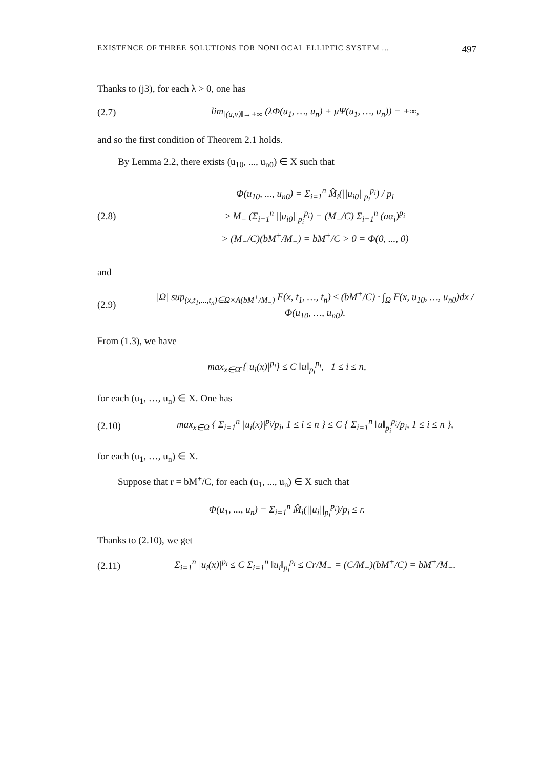EXISTENCE OF THREE SOLUTIONS FOR NONLOCAL ELLIPTIC SYSTEM ... 497
Thanks to (j3), for each λ > 0, one has
(2.7) lim<sub>‖(u,v)‖→+∞</sub> (λΦ(u<sub>1</sub>, …, u<sub>n</sub>) + μΨ(u<sub>1</sub>, …, u<sub>n</sub>)) = +∞,
and so the first condition of Theorem 2.1 holds.
By Lemma 2.2, there exists (u<sub>10</sub>, ..., u<sub>n0</sub>) ∈ X such that
(2.8)
Φ(u<sub>10</sub>, ..., u<sub>n0</sub>) = Σ<sub>i=1</sub><sup>n</sup> M̂<sub>i</sub>(||u<sub>i0</sub>||<sub>p<sub>i</sub></sub><sup>p<sub>i</sub></sup>) / p<sub>i</sub>
≥ M<sub>−</sub> (Σ<sub>i=1</sub><sup>n</sup> ||u<sub>i0</sub>||<sub>p<sub>i</sub></sub><sup>p<sub>i</sub></sup>) = (M<sub>−</sub>/C) Σ<sub>i=1</sub><sup>n</sup> (aα<sub>i</sub>)<sup>p<sub>i</sub></sup>
> (M<sub>−</sub>/C)(bM<sup>+</sup>/M<sub>−</sub>) = bM<sup>+</sup>/C > 0 = Φ(0, ..., 0)
and
(2.9) |Ω| sup<sub>(x,t<sub>1</sub>,...,t<sub>n</sub>)∈Ω×A(bM<sup>+</sup>/M<sub>−</sub>)</sub> F(x, t<sub>1</sub>, …, t<sub>n</sub>) ≤ (bM<sup>+</sup>/C) · ∫<sub>Ω</sub> F(x, u<sub>10</sub>, …, u<sub>n0</sub>)dx / Φ(u<sub>10</sub>, …, u<sub>n0</sub>).
From (1.3), we have
max<sub>x∈Ω̄</sub> {|u<sub>i</sub>(x)|<sup>p<sub>i</sub></sup>} ≤ C ‖u‖<sub>p<sub>i</sub></sub><sup>p<sub>i</sub></sup>, 1 ≤ i ≤ n,
for each (u<sub>1</sub>, …, u<sub>n</sub>) ∈ X. One has
(2.10) max<sub>x∈Ω</sub> { Σ<sub>i=1</sub><sup>n</sup> |u<sub>i</sub>(x)|<sup>p<sub>i</sub></sup>/p<sub>i</sub>, 1 ≤ i ≤ n } ≤ C { Σ<sub>i=1</sub><sup>n</sup> ‖u‖<sub>p<sub>i</sub></sub><sup>p<sub>i</sub></sup>/p<sub>i</sub>, 1 ≤ i ≤ n },
for each (u<sub>1</sub>, …, u<sub>n</sub>) ∈ X.
Suppose that r = bM<sup>+</sup>/C, for each (u<sub>1</sub>, ..., u<sub>n</sub>) ∈ X such that
Φ(u<sub>1</sub>, ..., u<sub>n</sub>) = Σ<sub>i=1</sub><sup>n</sup> M̂<sub>i</sub>(||u<sub>i</sub>||<sub>p<sub>i</sub></sub><sup>p<sub>i</sub></sup>)/p<sub>i</sub> ≤ r.
Thanks to (2.10), we get
(2.11) Σ<sub>i=1</sub><sup>n</sup> |u<sub>i</sub>(x)|<sup>p<sub>i</sub></sup> ≤ C Σ<sub>i=1</sub><sup>n</sup> ‖u<sub>i</sub>‖<sub>p<sub>i</sub></sub><sup>p<sub>i</sub></sup> ≤ Cr/M<sub>−</sub> = (C/M<sub>−</sub>)(bM<sup>+</sup>/C) = bM<sup>+</sup>/M<sub>−</sub>.